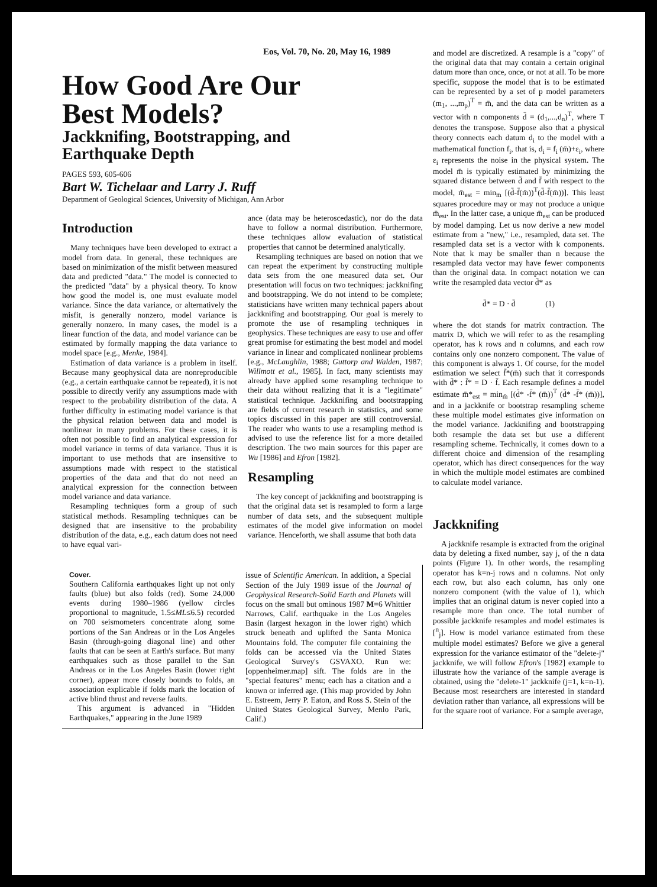Eos, Vol. 70, No. 20, May 16, 1989
How Good Are Our
Best Models?
Jackknifing, Bootstrapping, and
Earthquake Depth
PAGES 593, 605-606
Bart W. Tichelaar and Larry J. Ruff
Department of Geological Sciences, University of Michigan, Ann Arbor
Introduction
Many techniques have been developed to extract a model from data. In general, these techniques are based on minimization of the misfit between measured data and predicted "data." The model is connected to the predicted "data" by a physical theory. To know how good the model is, one must evaluate model variance. Since the data variance, or alternatively the misfit, is generally nonzero, model variance is generally nonzero. In many cases, the model is a linear function of the data, and model variance can be estimated by formally mapping the data variance to model space [e.g., Menke, 1984].
Estimation of data variance is a problem in itself. Because many geophysical data are nonreproducible (e.g., a certain earthquake cannot be repeated), it is not possible to directly verify any assumptions made with respect to the probability distribution of the data. A further difficulty in estimating model variance is that the physical relation between data and model is nonlinear in many problems. For these cases, it is often not possible to find an analytical expression for model variance in terms of data variance. Thus it is important to use methods that are insensitive to assumptions made with respect to the statistical properties of the data and that do not need an analytical expression for the connection between model variance and data variance.
Resampling techniques form a group of such statistical methods. Resampling techniques can be designed that are insensitive to the probability distribution of the data, e.g., each datum does not need to have equal vari-
ance (data may be heteroscedastic), nor do the data have to follow a normal distribution. Furthermore, these techniques allow evaluation of statistical properties that cannot be determined analytically.
Resampling techniques are based on notion that we can repeat the experiment by constructing multiple data sets from the one measured data set. Our presentation will focus on two techniques: jackknifing and bootstrapping. We do not intend to be complete; statisticians have written many technical papers about jackknifing and bootstrapping. Our goal is merely to promote the use of resampling techniques in geophysics. These techniques are easy to use and offer great promise for estimating the best model and model variance in linear and complicated nonlinear problems [e.g., McLaughlin, 1988; Guttorp and Walden, 1987; Willmott et al., 1985]. In fact, many scientists may already have applied some resampling technique to their data without realizing that it is a "legitimate" statistical technique. Jackknifing and bootstrapping are fields of current research in statistics, and some topics discussed in this paper are still controversial. The reader who wants to use a resampling method is advised to use the reference list for a more detailed description. The two main sources for this paper are Wu [1986] and Efron [1982].
Resampling
The key concept of jackknifing and bootstrapping is that the original data set is resampled to form a large number of data sets, and the subsequent multiple estimates of the model give information on model variance. Henceforth, we shall assume that both data
Cover.
Southern California earthquakes light up not only faults (blue) but also folds (red). Some 24,000 events during 1980–1986 (yellow circles proportional to magnitude, 1.5≤ML≤6.5) recorded on 700 seismometers concentrate along some portions of the San Andreas or in the Los Angeles Basin (through-going diagonal line) and other faults that can be seen at Earth's surface. But many earthquakes such as those parallel to the San Andreas or in the Los Angeles Basin (lower right corner), appear more closely bounds to folds, an association explicable if folds mark the location of active blind thrust and reverse faults.
This argument is advanced in "Hidden Earthquakes," appearing in the June 1989
issue of Scientific American. In addition, a Special Section of the July 1989 issue of the Journal of Geophysical Research-Solid Earth and Planets will focus on the small but ominous 1987 M=6 Whittier Narrows, Calif. earthquake in the Los Angeles Basin (largest hexagon in the lower right) which struck beneath and uplifted the Santa Monica Mountains fold. The computer file containing the folds can be accessed via the United States Geological Survey's GSVAXO. Run we:[oppenheimer.map] sift. The folds are in the "special features" menu; each has a citation and a known or inferred age. (This map provided by John E. Estreem, Jerry P. Eaton, and Ross S. Stein of the United States Geological Survey, Menlo Park, Calif.)
and model are discretized. A resample is a "copy" of the original data that may contain a certain original datum more than once, once, or not at all. To be more specific, suppose the model that is to be estimated can be represented by a set of p model parameters (m<sub>1</sub>, ...,m<sub>p</sub>)<sup>T</sup> = m̄, and the data can be written as a vector with n components d̄ = (d<sub>1</sub>,...,d<sub>n</sub>)<sup>T</sup>, where T denotes the transpose. Suppose also that a physical theory connects each datum d<sub>i</sub> to the model with a mathematical function f<sub>i</sub>, that is, d<sub>i</sub> = f<sub>i</sub> (m̄)+ε<sub>i</sub>, where ε<sub>i</sub> represents the noise in the physical system. The model m̄ is typically estimated by minimizing the squared distance between d̄ and f̄ with respect to the model, m̄<sub>est</sub> = min<sub>m̄</sub> [(d̄-f̄(m̄))<sup>T</sup>(d̄-f̄(m̄))]. This least squares procedure may or may not produce a unique m̄<sub>est</sub>. In the latter case, a unique m̄<sub>est</sub> can be produced by model damping. Let us now derive a new model estimate from a "new," i.e., resampled, data set. The resampled data set is a vector with k components. Note that k may be smaller than n because the resampled data vector may have fewer components than the original data. In compact notation we can write the resampled data vector d̄* as
d̄* = D · d̄ (1)
where the dot stands for matrix contraction. The matrix D, which we will refer to as the resampling operator, has k rows and n columns, and each row contains only one nonzero component. The value of this component is always 1. Of course, for the model estimation we select f̄*(m̄) such that it corresponds with d̄* : f̄* = D · f̄. Each resample defines a model estimate m̄*<sub>est</sub> = min<sub>m̄</sub> [(d̄* -f̄* (m̄))<sup>T</sup> (d̄* -f̄* (m̄))], and in a jackknife or bootstrap resampling scheme these multiple model estimates give information on the model variance. Jackknifing and bootstrapping both resample the data set but use a different resampling scheme. Technically, it comes down to a different choice and dimension of the resampling operator, which has direct consequences for the way in which the multiple model estimates are combined to calculate model variance.
Jackknifing
A jackknife resample is extracted from the original data by deleting a fixed number, say j, of the n data points (Figure 1). In other words, the resampling operator has k=n-j rows and n columns. Not only each row, but also each column, has only one nonzero component (with the value of 1), which implies that an original datum is never copied into a resample more than once. The total number of possible jackknife resamples and model estimates is [<sup>n</sup><sub>j</sub>]. How is model variance estimated from these multiple model estimates? Before we give a general expression for the variance estimator of the "delete-j" jackknife, we will follow Efron's [1982] example to illustrate how the variance of the sample average is obtained, using the "delete-1" jackknife (j=1, k=n-1). Because most researchers are interested in standard deviation rather than variance, all expressions will be for the square root of variance. For a sample average,